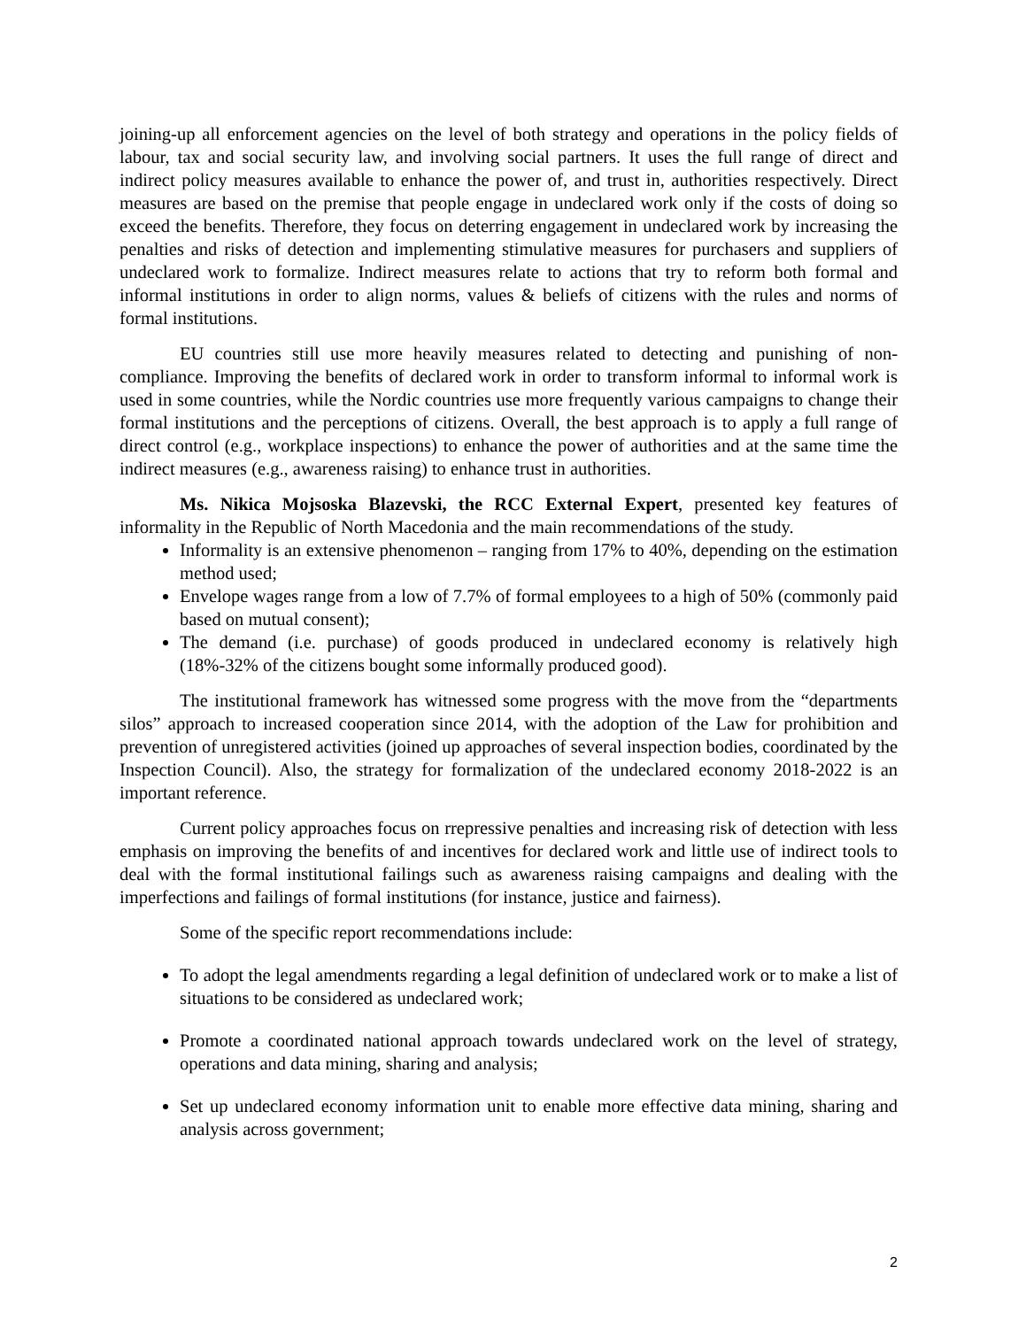joining-up all enforcement agencies on the level of both strategy and operations in the policy fields of labour, tax and social security law, and involving social partners. It uses the full range of direct and indirect policy measures available to enhance the power of, and trust in, authorities respectively. Direct measures are based on the premise that people engage in undeclared work only if the costs of doing so exceed the benefits. Therefore, they focus on deterring engagement in undeclared work by increasing the penalties and risks of detection and implementing stimulative measures for purchasers and suppliers of undeclared work to formalize. Indirect measures relate to actions that try to reform both formal and informal institutions in order to align norms, values & beliefs of citizens with the rules and norms of formal institutions.
EU countries still use more heavily measures related to detecting and punishing of non-compliance. Improving the benefits of declared work in order to transform informal to informal work is used in some countries, while the Nordic countries use more frequently various campaigns to change their formal institutions and the perceptions of citizens. Overall, the best approach is to apply a full range of direct control (e.g., workplace inspections) to enhance the power of authorities and at the same time the indirect measures (e.g., awareness raising) to enhance trust in authorities.
Ms. Nikica Mojsoska Blazevski, the RCC External Expert, presented key features of informality in the Republic of North Macedonia and the main recommendations of the study.
Informality is an extensive phenomenon – ranging from 17% to 40%, depending on the estimation method used;
Envelope wages range from a low of 7.7% of formal employees to a high of 50% (commonly paid based on mutual consent);
The demand (i.e. purchase) of goods produced in undeclared economy is relatively high (18%-32% of the citizens bought some informally produced good).
The institutional framework has witnessed some progress with the move from the “departments silos” approach to increased cooperation since 2014, with the adoption of the Law for prohibition and prevention of unregistered activities (joined up approaches of several inspection bodies, coordinated by the Inspection Council). Also, the strategy for formalization of the undeclared economy 2018-2022 is an important reference.
Current policy approaches focus on rrepressive penalties and increasing risk of detection with less emphasis on improving the benefits of and incentives for declared work and little use of indirect tools to deal with the formal institutional failings such as awareness raising campaigns and dealing with the imperfections and failings of formal institutions (for instance, justice and fairness).
Some of the specific report recommendations include:
To adopt the legal amendments regarding a legal definition of undeclared work or to make a list of situations to be considered as undeclared work;
Promote a coordinated national approach towards undeclared work on the level of strategy, operations and data mining, sharing and analysis;
Set up undeclared economy information unit to enable more effective data mining, sharing and analysis across government;
2